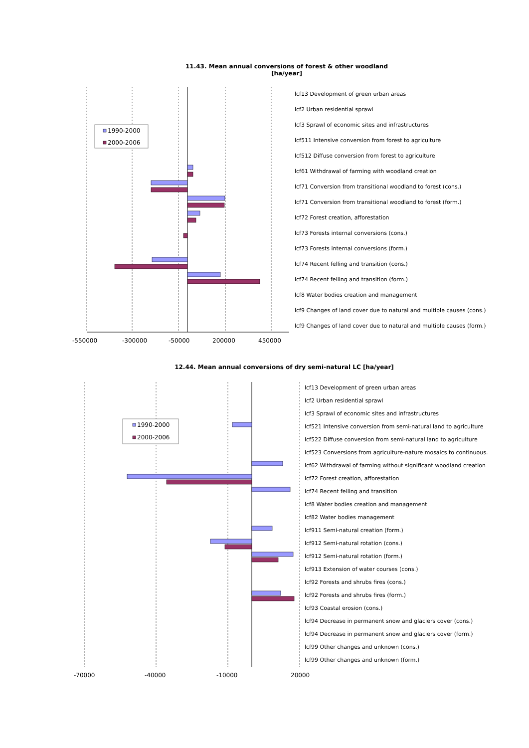11.43. Mean annual conversions of forest & other woodland
[ha/year]
1990-2000
2000-2006
-550000
-300000
-50000
200000
450000
lcf13 Development of green urban areas
lcf2 Urban residential sprawl
lcf3 Sprawl of economic sites and infrastructures
lcf511 Intensive conversion from forest to agriculture
lcf512 Diffuse conversion from forest to agriculture
lcf61 Withdrawal of farming with woodland creation
lcf71 Conversion from transitional woodland to forest (cons.)
lcf71 Conversion from transitional woodland to forest (form.)
lcf72 Forest creation, afforestation
lcf73 Forests internal conversions (cons.)
lcf73 Forests internal conversions (form.)
lcf74 Recent felling and transition (cons.)
lcf74 Recent felling and transition (form.)
lcf8 Water bodies creation and management
lcf9 Changes of land cover due to natural and multiple causes (cons.)
lcf9 Changes of land cover due to natural and multiple causes (form.)
12.44. Mean annual conversions of dry semi-natural LC [ha/year]
1990-2000
2000-2006
-70000
-40000
-10000
20000
lcf13 Development of green urban areas
lcf2 Urban residential sprawl
lcf3 Sprawl of economic sites and infrastructures
lcf521 Intensive conversion from semi-natural land to agriculture
lcf522 Diffuse conversion from semi-natural land to agriculture
lcf523 Conversions from agriculture-nature mosaics to continuous.
lcf62 Withdrawal of farming without significant woodland creation
lcf72 Forest creation, afforestation
lcf74 Recent felling and transition
lcf8 Water bodies creation and management
lcf82 Water bodies management
lcf911 Semi-natural creation (form.)
lcf912 Semi-natural rotation (cons.)
lcf912 Semi-natural rotation (form.)
lcf913 Extension of water courses (cons.)
lcf92 Forests and shrubs fires (cons.)
lcf92 Forests and shrubs fires (form.)
lcf93 Coastal erosion (cons.)
lcf94 Decrease in permanent snow and glaciers cover (cons.)
lcf94 Decrease in permanent snow and glaciers cover (form.)
lcf99 Other changes and unknown (cons.)
lcf99 Other changes and unknown (form.)